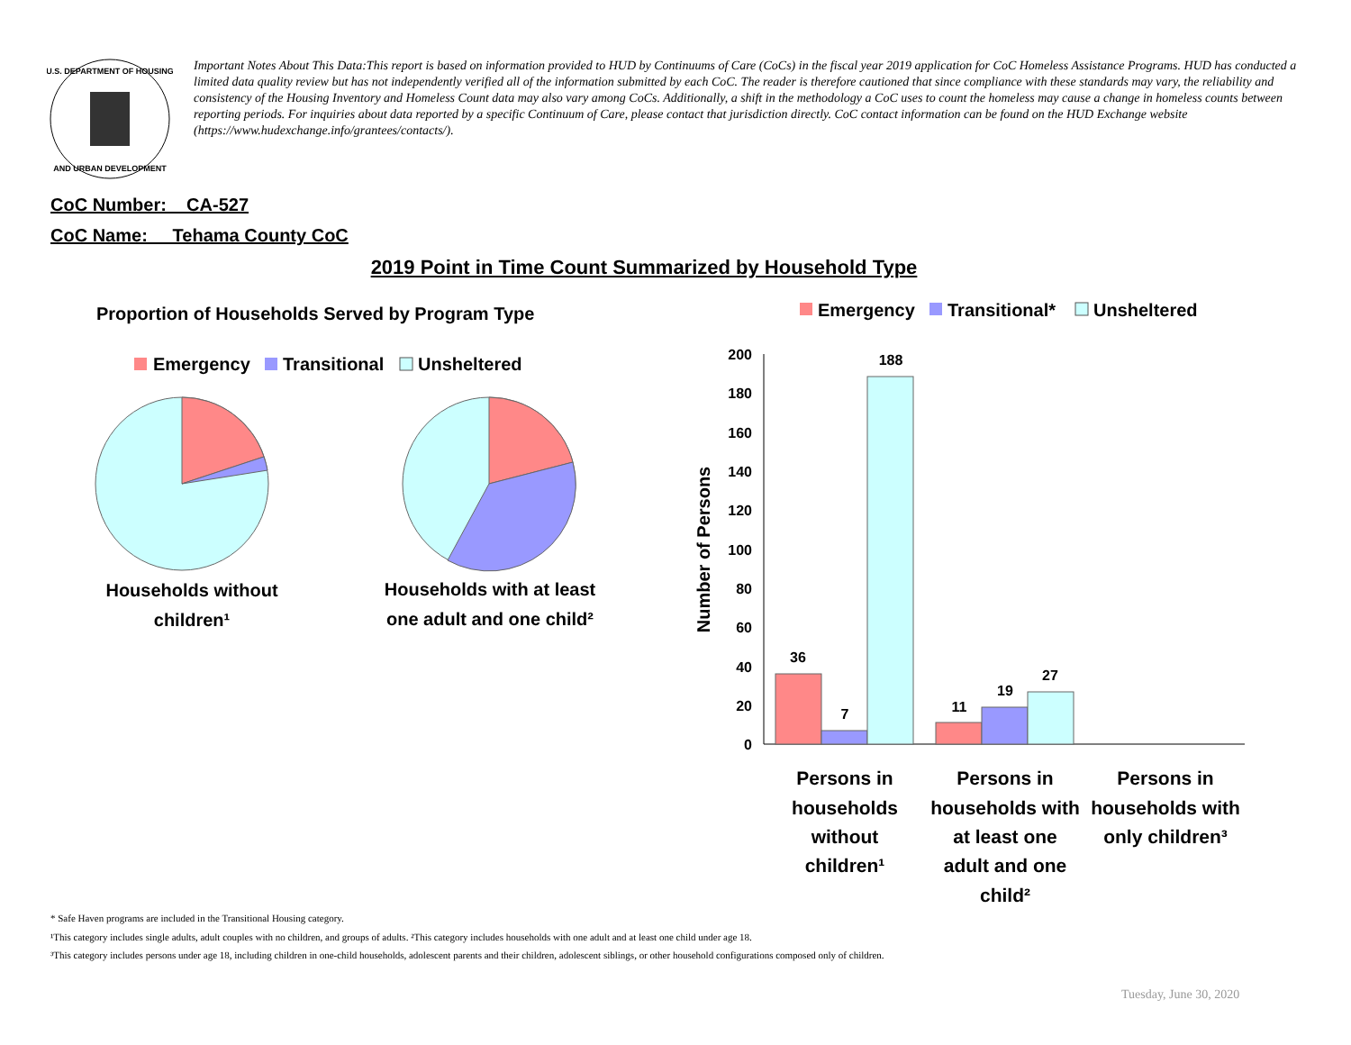U.S. DEPARTMENT OF HOUSING
AND URBAN DEVELOPMENT
Important Notes About This Data:This report is based on information provided to HUD by Continuums of Care (CoCs) in the fiscal year 2019 application for CoC Homeless Assistance Programs. HUD has conducted a limited data quality review but has not independently verified all of the information submitted by each CoC. The reader is therefore cautioned that since compliance with these standards may vary, the reliability and consistency of the Housing Inventory and Homeless Count data may also vary among CoCs. Additionally, a shift in the methodology a CoC uses to count the homeless may cause a change in homeless counts between reporting periods. For inquiries about data reported by a specific Continuum of Care, please contact that jurisdiction directly. CoC contact information can be found on the HUD Exchange website (https://www.hudexchange.info/grantees/contacts/).
CoC Number: CA-527
CoC Name: __Tehama County CoC
2019 Point in Time Count Summarized by Household Type
Proportion of Households Served by Program Type
Emergency
Transitional
Unsheltered
Households without
children¹
Households with at least
one adult and one child²
Emergency
Transitional*
Unsheltered
Number of Persons
200
180
160
140
120
100
80
60
40
20
0
36
7
188
11
19
27
Persons in
households
without
children¹
Persons in
households with
at least one
adult and one
child²
Persons in
households with
only children³
* Safe Haven programs are included in the Transitional Housing category.
¹This category includes single adults, adult couples with no children, and groups of adults. ²This category includes households with one adult and at least one child under age 18.
³This category includes persons under age 18, including children in one-child households, adolescent parents and their children, adolescent siblings, or other household configurations composed only of children.
Tuesday, June 30, 2020